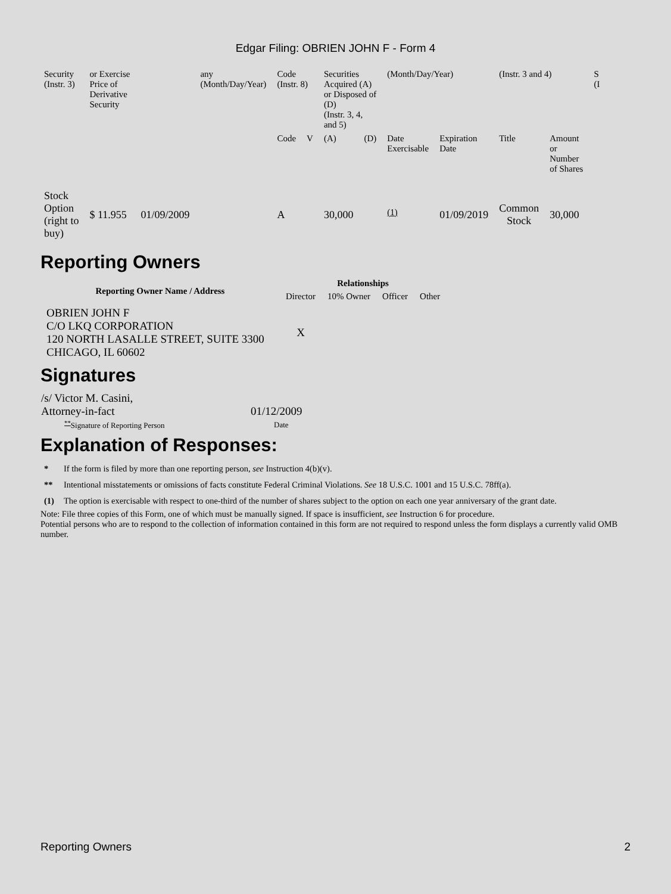Edgar Filing: OBRIEN JOHN F - Form 4
| Security (Instr. 3) | or Exercise Price of Derivative Security | | any (Month/Day/Year) | Code (Instr. 8) | | Securities Acquired (A) or Disposed of (D) (Instr. 3, 4, and 5) | | (Month/Day/Year) | | (Instr. 3 and 4) | | S (I |
| | | | | Code | V | (A) | (D) | Date Exercisable | Expiration Date | Title | Amount or Number of Shares | |
| Stock Option (right to buy) | $ 11.955 | 01/09/2009 | | A | | 30,000 | | <sup>(1)</sup> | 01/09/2019 | Common Stock | 30,000 | |
Reporting Owners
| Reporting Owner Name / Address | Relationships | | | |
| --- | --- | --- | --- | --- |
| | Director | 10% Owner | Officer | Other |
| OBRIEN JOHN F C/O LKQ CORPORATION 120 NORTH LASALLE STREET, SUITE 3300 CHICAGO, IL 60602 | X | | | |
Signatures
| /s/ Victor M. Casini, Attorney-in-fact | 01/12/2009 |
| <sup>**</sup> Signature of Reporting Person | Date |
Explanation of Responses:
| * | If the form is filed by more than one reporting person, see Instruction 4(b)(v). |
| ** | Intentional misstatements or omissions of facts constitute Federal Criminal Violations. See 18 U.S.C. 1001 and 15 U.S.C. 78ff(a). |
| (1) | The option is exercisable with respect to one-third of the number of shares subject to the option on each one year anniversary of the grant date. |
Note: File three copies of this Form, one of which must be manually signed. If space is insufficient, see Instruction 6 for procedure.
Potential persons who are to respond to the collection of information contained in this form are not required to respond unless the form displays a currently valid OMB number.
Reporting Owners 2